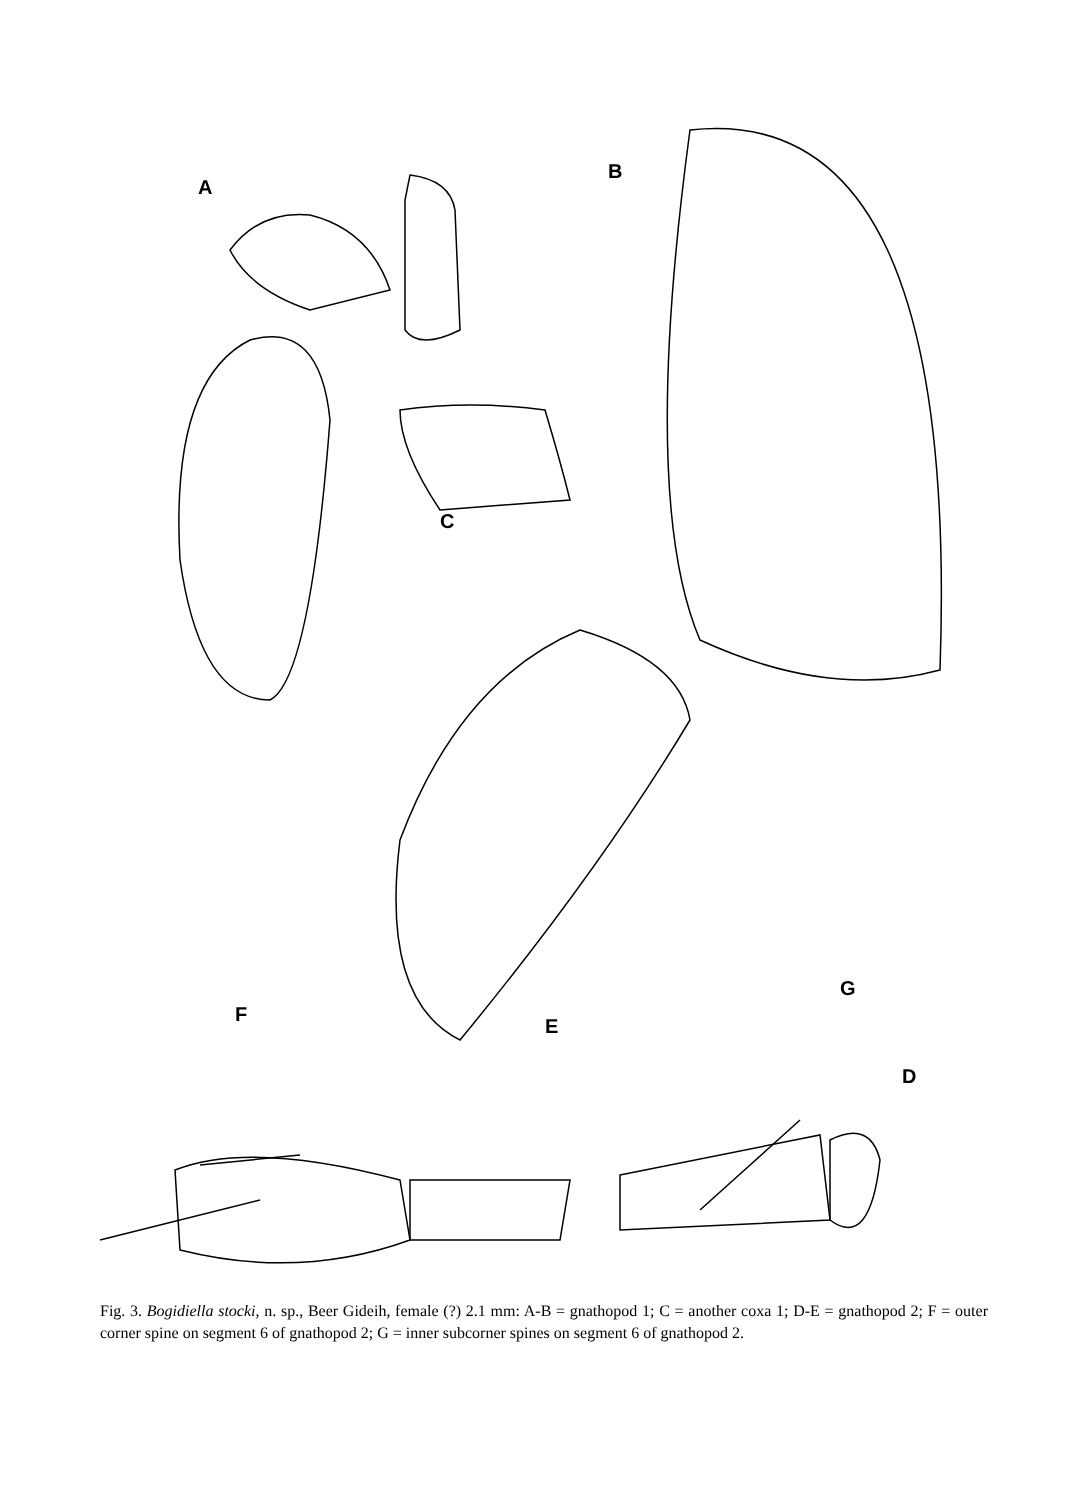A
B
C
D
E
F
G
Fig. 3. Bogidiella stocki, n. sp., Beer Gideih, female (?) 2.1 mm: A-B = gnathopod 1; C = another coxa 1; D-E = gnathopod 2; F = outer corner spine on segment 6 of gnathopod 2; G = inner subcorner spines on segment 6 of gnathopod 2.